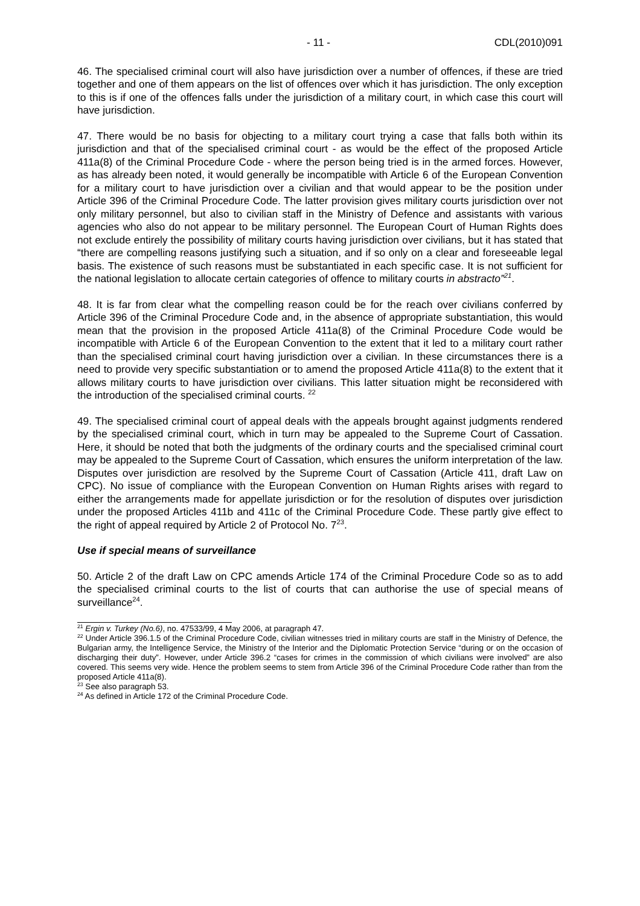- 11 - CDL(2010)091
46. The specialised criminal court will also have jurisdiction over a number of offences, if these are tried together and one of them appears on the list of offences over which it has jurisdiction. The only exception to this is if one of the offences falls under the jurisdiction of a military court, in which case this court will have jurisdiction.
47. There would be no basis for objecting to a military court trying a case that falls both within its jurisdiction and that of the specialised criminal court - as would be the effect of the proposed Article 411a(8) of the Criminal Procedure Code - where the person being tried is in the armed forces. However, as has already been noted, it would generally be incompatible with Article 6 of the European Convention for a military court to have jurisdiction over a civilian and that would appear to be the position under Article 396 of the Criminal Procedure Code. The latter provision gives military courts jurisdiction over not only military personnel, but also to civilian staff in the Ministry of Defence and assistants with various agencies who also do not appear to be military personnel. The European Court of Human Rights does not exclude entirely the possibility of military courts having jurisdiction over civilians, but it has stated that “there are compelling reasons justifying such a situation, and if so only on a clear and foreseeable legal basis. The existence of such reasons must be substantiated in each specific case. It is not sufficient for the national legislation to allocate certain categories of offence to military courts in abstracto”<sup>21</sup>.
48. It is far from clear what the compelling reason could be for the reach over civilians conferred by Article 396 of the Criminal Procedure Code and, in the absence of appropriate substantiation, this would mean that the provision in the proposed Article 411a(8) of the Criminal Procedure Code would be incompatible with Article 6 of the European Convention to the extent that it led to a military court rather than the specialised criminal court having jurisdiction over a civilian. In these circumstances there is a need to provide very specific substantiation or to amend the proposed Article 411a(8) to the extent that it allows military courts to have jurisdiction over civilians. This latter situation might be reconsidered with the introduction of the specialised criminal courts. <sup>22</sup>
49. The specialised criminal court of appeal deals with the appeals brought against judgments rendered by the specialised criminal court, which in turn may be appealed to the Supreme Court of Cassation. Here, it should be noted that both the judgments of the ordinary courts and the specialised criminal court may be appealed to the Supreme Court of Cassation, which ensures the uniform interpretation of the law. Disputes over jurisdiction are resolved by the Supreme Court of Cassation (Article 411, draft Law on CPC). No issue of compliance with the European Convention on Human Rights arises with regard to either the arrangements made for appellate jurisdiction or for the resolution of disputes over jurisdiction under the proposed Articles 411b and 411c of the Criminal Procedure Code. These partly give effect to the right of appeal required by Article 2 of Protocol No. 7<sup>23</sup>.
Use if special means of surveillance
50. Article 2 of the draft Law on CPC amends Article 174 of the Criminal Procedure Code so as to add the specialised criminal courts to the list of courts that can authorise the use of special means of surveillance<sup>24</sup>.
<sup>21</sup> Ergin v. Turkey (No.6), no. 47533/99, 4 May 2006, at paragraph 47.
<sup>22</sup> Under Article 396.1.5 of the Criminal Procedure Code, civilian witnesses tried in military courts are staff in the Ministry of Defence, the Bulgarian army, the Intelligence Service, the Ministry of the Interior and the Diplomatic Protection Service “during or on the occasion of discharging their duty”. However, under Article 396.2 “cases for crimes in the commission of which civilians were involved” are also covered. This seems very wide. Hence the problem seems to stem from Article 396 of the Criminal Procedure Code rather than from the proposed Article 411a(8).
<sup>23</sup> See also paragraph 53.
<sup>24</sup> As defined in Article 172 of the Criminal Procedure Code.